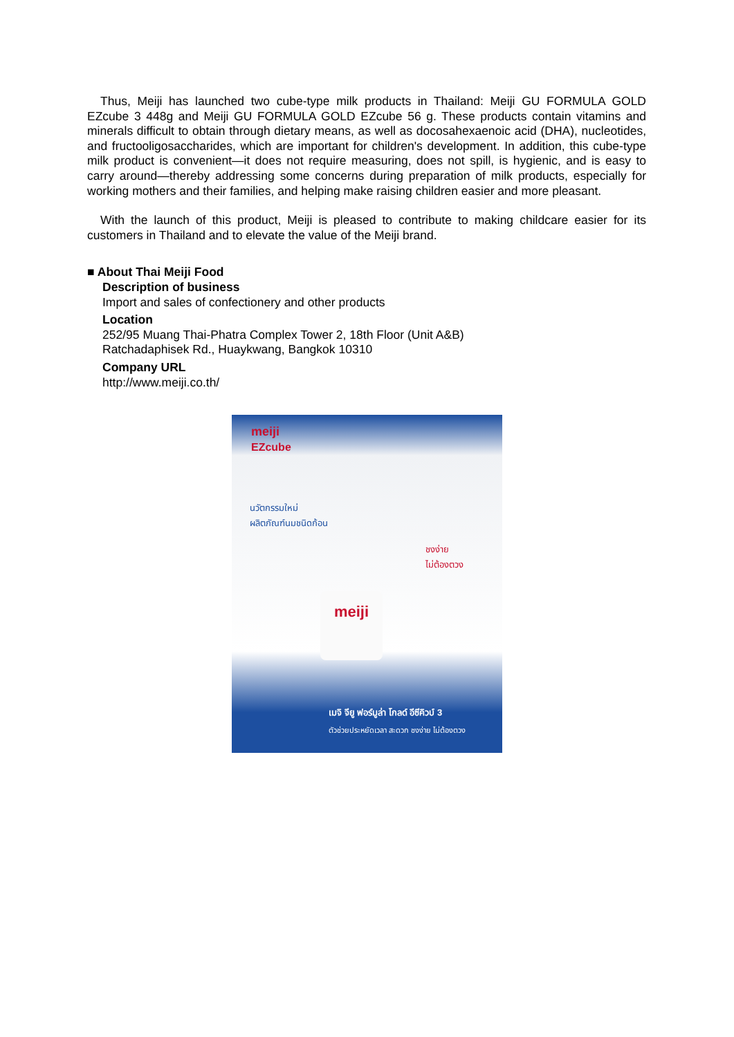Thus, Meiji has launched two cube-type milk products in Thailand: Meiji GU FORMULA GOLD EZcube 3 448g and Meiji GU FORMULA GOLD EZcube 56 g. These products contain vitamins and minerals difficult to obtain through dietary means, as well as docosahexaenoic acid (DHA), nucleotides, and fructooligosaccharides, which are important for children's development. In addition, this cube-type milk product is convenient—it does not require measuring, does not spill, is hygienic, and is easy to carry around—thereby addressing some concerns during preparation of milk products, especially for working mothers and their families, and helping make raising children easier and more pleasant.
With the launch of this product, Meiji is pleased to contribute to making childcare easier for its customers in Thailand and to elevate the value of the Meiji brand.
■ About Thai Meiji Food
Description of business
Import and sales of confectionery and other products
Location
252/95 Muang Thai-Phatra Complex Tower 2, 18th Floor (Unit A&B)
Ratchadaphisek Rd., Huaykwang, Bangkok 10310
Company URL
http://www.meiji.co.th/
meiji
EZcube
นวัตกรรมใหม่
ผลิตภัณฑ์นมชนิดก้อน
ชงง่าย
ไม่ต้องตวง
meiji
เมจิ จียู ฟอร์มูล่า โกลด์ อีซีคิวบ์ 3
ตัวช่วยประหยัดเวลา สะดวก ชงง่าย ไม่ต้องตวง